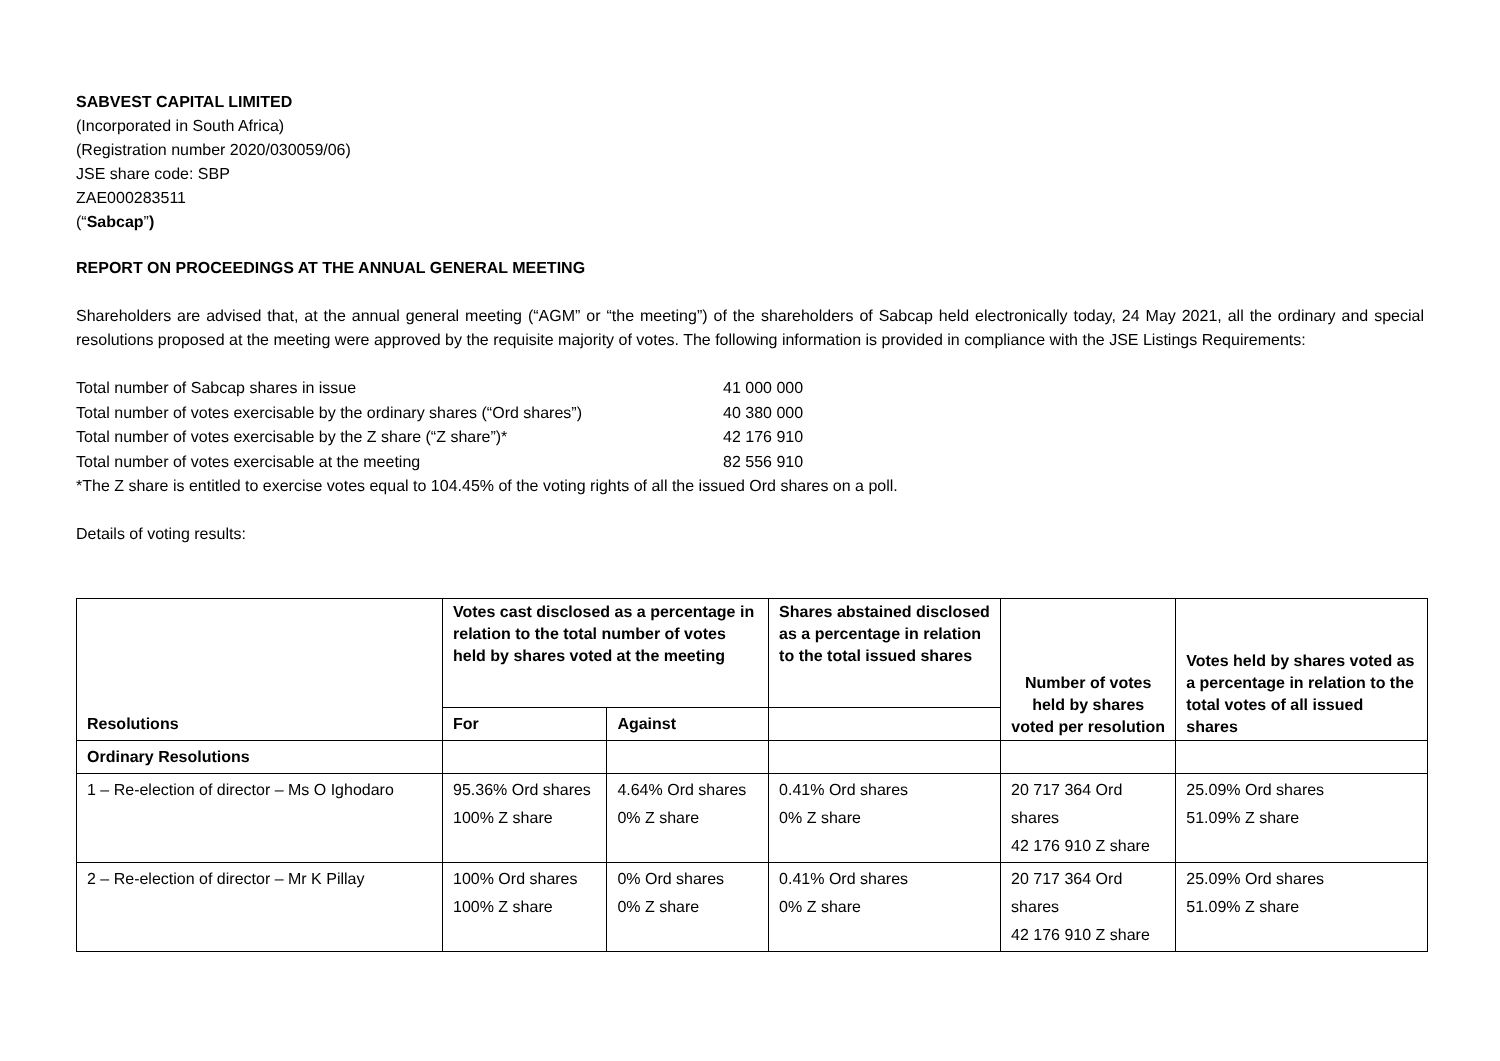SABVEST CAPITAL LIMITED
(Incorporated in South Africa)
(Registration number 2020/030059/06)
JSE share code: SBP
ZAE000283511
(“Sabcap”)
REPORT ON PROCEEDINGS AT THE ANNUAL GENERAL MEETING
Shareholders are advised that, at the annual general meeting (“AGM” or “the meeting”) of the shareholders of Sabcap held electronically today, 24 May 2021, all the ordinary and special resolutions proposed at the meeting were approved by the requisite majority of votes. The following information is provided in compliance with the JSE Listings Requirements:
Total number of Sabcap shares in issue 41 000 000
Total number of votes exercisable by the ordinary shares (“Ord shares”) 40 380 000
Total number of votes exercisable by the Z share (“Z share”)* 42 176 910
Total number of votes exercisable at the meeting 82 556 910
*The Z share is entitled to exercise votes equal to 104.45% of the voting rights of all the issued Ord shares on a poll.
Details of voting results:
| Resolutions | Votes cast disclosed as a percentage in relation to the total number of votes held by shares voted at the meeting | | Shares abstained disclosed as a percentage in relation to the total issued shares | Number of votes held by shares voted per resolution | Votes held by shares voted as a percentage in relation to the total votes of all issued shares |
| --- | --- | --- | --- | --- | --- |
| | For | Against | | | |
| Ordinary Resolutions | | | | | |
| 1 – Re-election of director – Ms O Ighodaro | 95.36% Ord shares 100% Z share | 4.64% Ord shares 0% Z share | 0.41% Ord shares 0% Z share | 20 717 364 Ord shares 42 176 910 Z share | 25.09% Ord shares 51.09% Z share |
| 2 – Re-election of director – Mr K Pillay | 100% Ord shares 100% Z share | 0% Ord shares 0% Z share | 0.41% Ord shares 0% Z share | 20 717 364 Ord shares 42 176 910 Z share | 25.09% Ord shares 51.09% Z share |